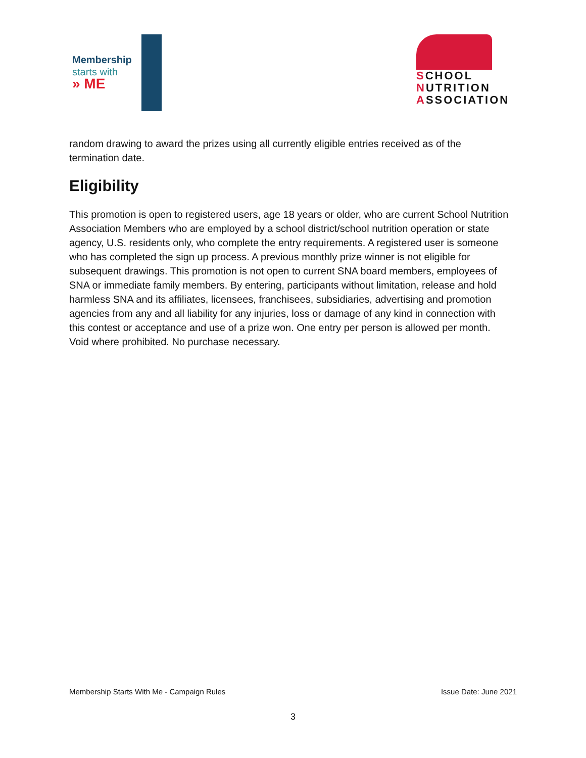Membership
starts with
» ME
SCHOOL
NUTRITION
ASSOCIATION
random drawing to award the prizes using all currently eligible entries received as of the termination date.
Eligibility
This promotion is open to registered users, age 18 years or older, who are current School Nutrition Association Members who are employed by a school district/school nutrition operation or state agency, U.S. residents only, who complete the entry requirements. A registered user is someone who has completed the sign up process. A previous monthly prize winner is not eligible for subsequent drawings. This promotion is not open to current SNA board members, employees of SNA or immediate family members. By entering, participants without limitation, release and hold harmless SNA and its affiliates, licensees, franchisees, subsidiaries, advertising and promotion agencies from any and all liability for any injuries, loss or damage of any kind in connection with this contest or acceptance and use of a prize won. One entry per person is allowed per month. Void where prohibited. No purchase necessary.
Membership Starts With Me - Campaign Rules Issue Date: June 2021
3